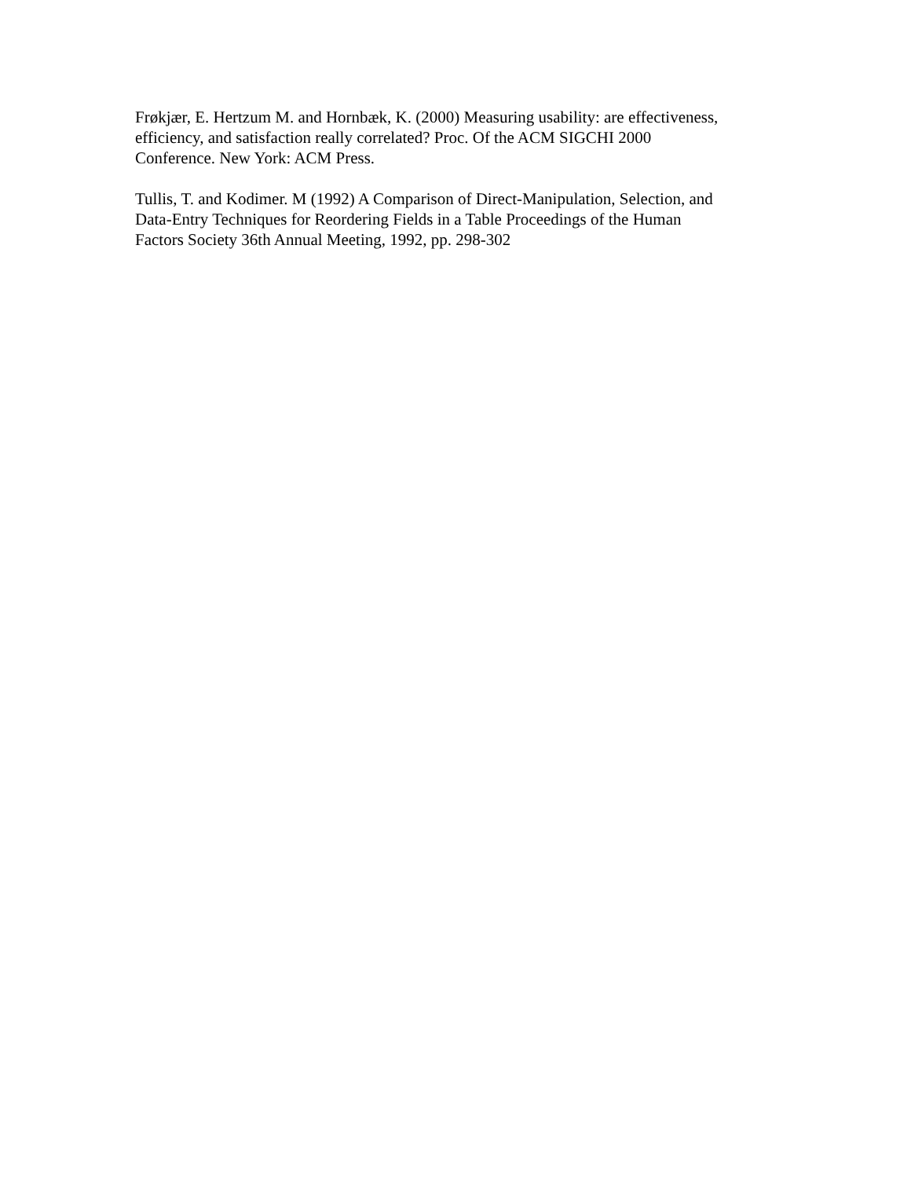Frøkjær, E. Hertzum M. and Hornbæk, K. (2000) Measuring usability: are effectiveness,
efficiency, and satisfaction really correlated? Proc. Of the ACM SIGCHI 2000
Conference. New York: ACM Press.
Tullis, T. and Kodimer. M (1992) A Comparison of Direct-Manipulation, Selection, and
Data-Entry Techniques for Reordering Fields in a Table Proceedings of the Human
Factors Society 36th Annual Meeting, 1992, pp. 298-302